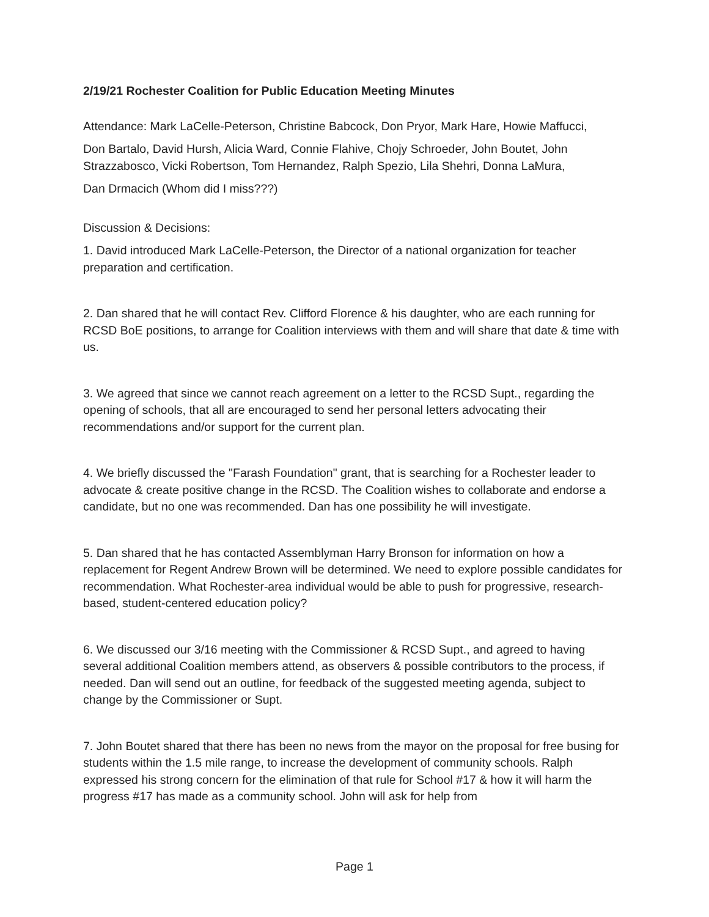2/19/21 Rochester Coalition for Public Education Meeting Minutes
Attendance: Mark LaCelle-Peterson, Christine Babcock, Don Pryor, Mark Hare, Howie Maffucci,
Don Bartalo, David Hursh, Alicia Ward, Connie Flahive, Chojy Schroeder, John Boutet, John Strazzabosco, Vicki Robertson, Tom Hernandez, Ralph Spezio, Lila Shehri, Donna LaMura,
Dan Drmacich (Whom did I miss???)
Discussion & Decisions:
1. David introduced Mark LaCelle-Peterson, the Director of a national organization for teacher preparation and certification.
2. Dan shared that he will contact Rev. Clifford Florence & his daughter, who are each running for RCSD BoE positions, to arrange for Coalition interviews with them and will share that date & time with us.
3. We agreed that since we cannot reach agreement on a letter to the RCSD Supt., regarding the opening of schools, that all are encouraged to send her personal letters advocating their recommendations and/or support for the current plan.
4. We briefly discussed the "Farash Foundation" grant, that is searching for a Rochester leader to advocate & create positive change in the RCSD. The Coalition wishes to collaborate and endorse a candidate, but no one was recommended. Dan has one possibility he will investigate.
5. Dan shared that he has contacted Assemblyman Harry Bronson for information on how a replacement for Regent Andrew Brown will be determined. We need to explore possible candidates for recommendation. What Rochester-area individual would be able to push for progressive, research-based, student-centered education policy?
6. We discussed our 3/16 meeting with the Commissioner & RCSD Supt., and agreed to having several additional Coalition members attend, as observers & possible contributors to the process, if needed. Dan will send out an outline, for feedback of the suggested meeting agenda, subject to change by the Commissioner or Supt.
7. John Boutet shared that there has been no news from the mayor on the proposal for free busing for students within the 1.5 mile range, to increase the development of community schools. Ralph expressed his strong concern for the elimination of that rule for School #17 & how it will harm the progress #17 has made as a community school. John will ask for help from
Page 1